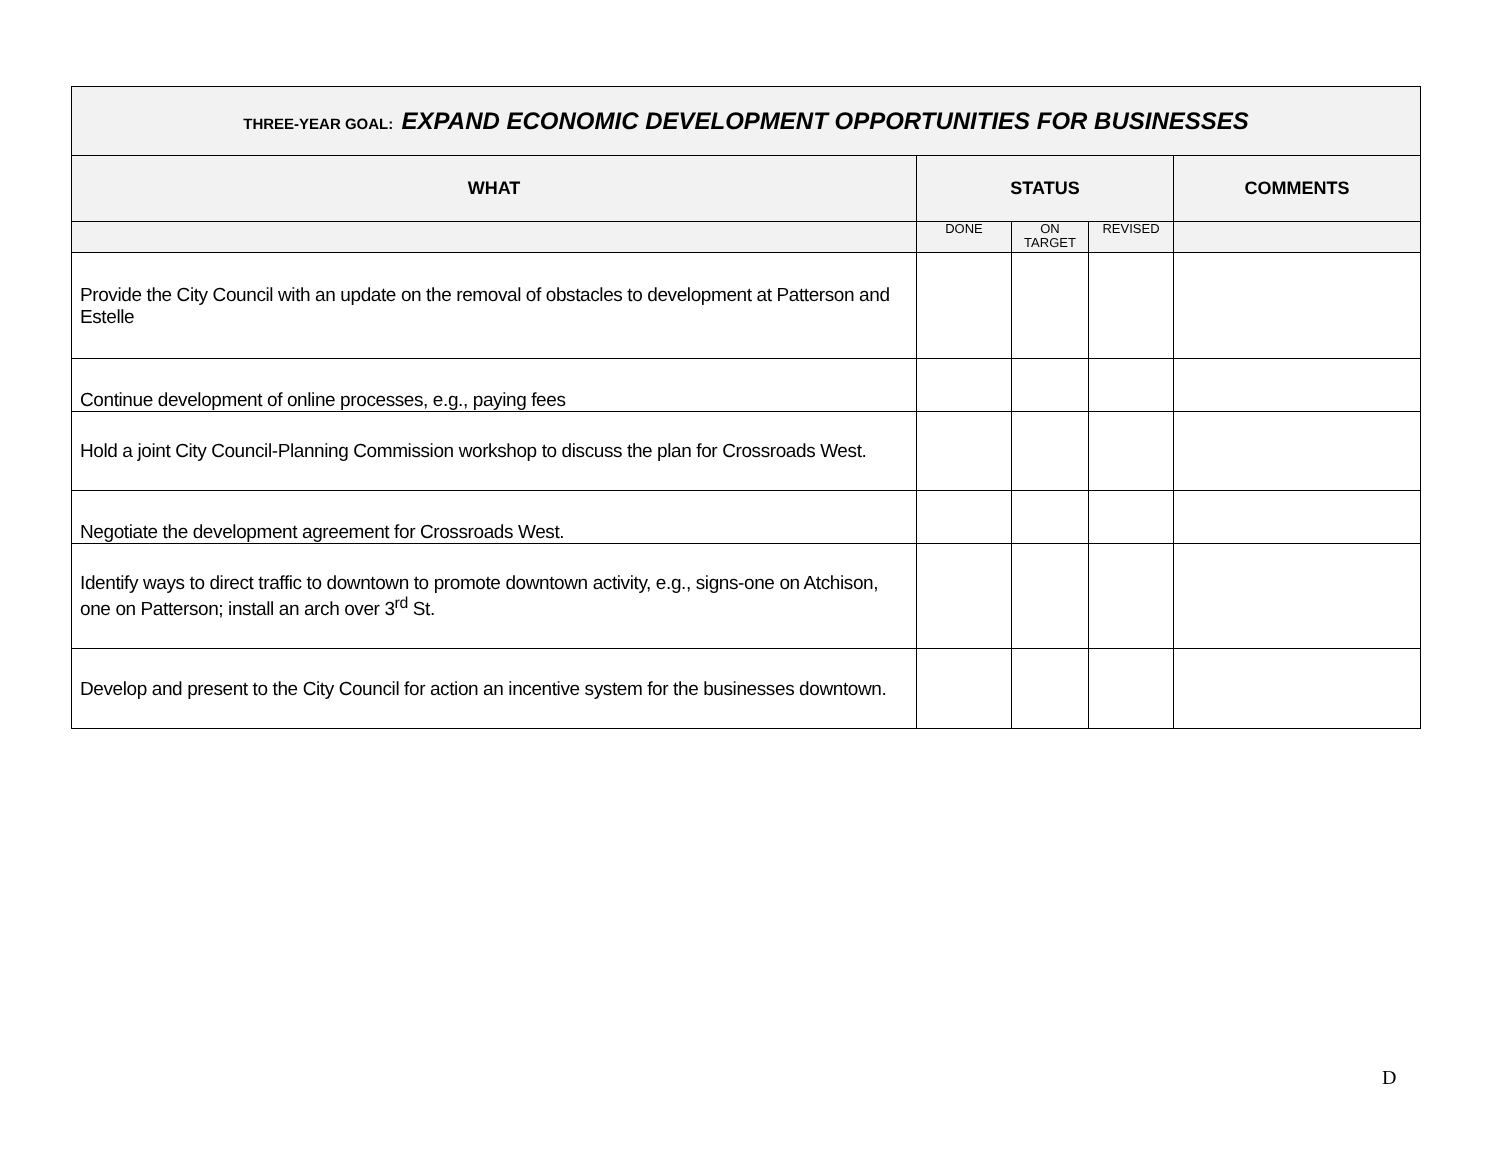| THREE-YEAR GOAL: EXPAND ECONOMIC DEVELOPMENT OPPORTUNITIES FOR BUSINESSES | | | | |
| WHAT | STATUS | | | COMMENTS |
| | DONE | ON TARGET | REVISED | |
| Provide the City Council with an update on the removal of obstacles to development at Patterson and Estelle | | | | |
| Continue development of online processes, e.g., paying fees | | | | |
| Hold a joint City Council-Planning Commission workshop to discuss the plan for Crossroads West. | | | | |
| Negotiate the development agreement for Crossroads West. | | | | |
| Identify ways to direct traffic to downtown to promote downtown activity, e.g., signs-one on Atchison, one on Patterson; install an arch over 3<sup>rd</sup> St. | | | | |
| Develop and present to the City Council for action an incentive system for the businesses downtown. | | | | |
D